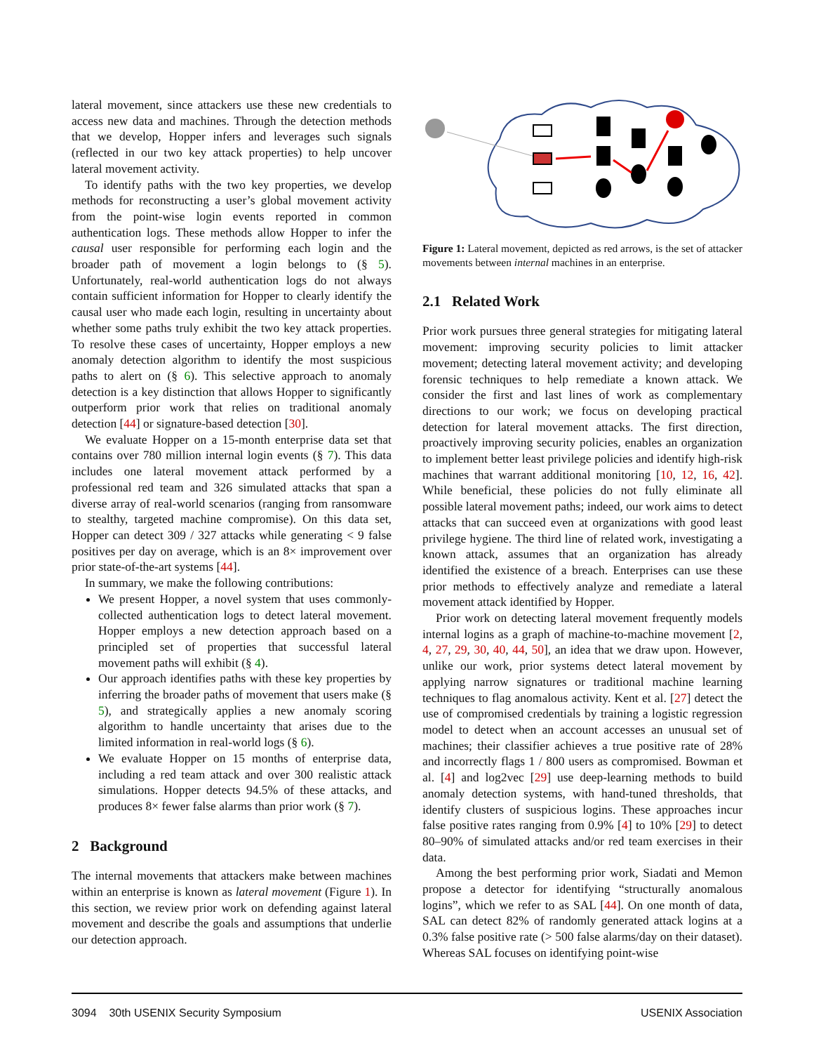lateral movement, since attackers use these new credentials to access new data and machines. Through the detection methods that we develop, Hopper infers and leverages such signals (reflected in our two key attack properties) to help uncover lateral movement activity.
To identify paths with the two key properties, we develop methods for reconstructing a user’s global movement activity from the point-wise login events reported in common authentication logs. These methods allow Hopper to infer the causal user responsible for performing each login and the broader path of movement a login belongs to (§ 5). Unfortunately, real-world authentication logs do not always contain sufficient information for Hopper to clearly identify the causal user who made each login, resulting in uncertainty about whether some paths truly exhibit the two key attack properties. To resolve these cases of uncertainty, Hopper employs a new anomaly detection algorithm to identify the most suspicious paths to alert on (§ 6). This selective approach to anomaly detection is a key distinction that allows Hopper to significantly outperform prior work that relies on traditional anomaly detection [44] or signature-based detection [30].
We evaluate Hopper on a 15-month enterprise data set that contains over 780 million internal login events (§ 7). This data includes one lateral movement attack performed by a professional red team and 326 simulated attacks that span a diverse array of real-world scenarios (ranging from ransomware to stealthy, targeted machine compromise). On this data set, Hopper can detect 309 / 327 attacks while generating < 9 false positives per day on average, which is an 8× improvement over prior state-of-the-art systems [44].
In summary, we make the following contributions:
We present Hopper, a novel system that uses commonly-collected authentication logs to detect lateral movement. Hopper employs a new detection approach based on a principled set of properties that successful lateral movement paths will exhibit (§ 4).
Our approach identifies paths with these key properties by inferring the broader paths of movement that users make (§ 5), and strategically applies a new anomaly scoring algorithm to handle uncertainty that arises due to the limited information in real-world logs (§ 6).
We evaluate Hopper on 15 months of enterprise data, including a red team attack and over 300 realistic attack simulations. Hopper detects 94.5% of these attacks, and produces 8× fewer false alarms than prior work (§ 7).
2 Background
The internal movements that attackers make between machines within an enterprise is known as lateral movement (Figure 1). In this section, we review prior work on defending against lateral movement and describe the goals and assumptions that underlie our detection approach.
Figure 1: Lateral movement, depicted as red arrows, is the set of attacker movements between internal machines in an enterprise.
2.1 Related Work
Prior work pursues three general strategies for mitigating lateral movement: improving security policies to limit attacker movement; detecting lateral movement activity; and developing forensic techniques to help remediate a known attack. We consider the first and last lines of work as complementary directions to our work; we focus on developing practical detection for lateral movement attacks. The first direction, proactively improving security policies, enables an organization to implement better least privilege policies and identify high-risk machines that warrant additional monitoring [10, 12, 16, 42]. While beneficial, these policies do not fully eliminate all possible lateral movement paths; indeed, our work aims to detect attacks that can succeed even at organizations with good least privilege hygiene. The third line of related work, investigating a known attack, assumes that an organization has already identified the existence of a breach. Enterprises can use these prior methods to effectively analyze and remediate a lateral movement attack identified by Hopper.
Prior work on detecting lateral movement frequently models internal logins as a graph of machine-to-machine movement [2, 4, 27, 29, 30, 40, 44, 50], an idea that we draw upon. However, unlike our work, prior systems detect lateral movement by applying narrow signatures or traditional machine learning techniques to flag anomalous activity. Kent et al. [27] detect the use of compromised credentials by training a logistic regression model to detect when an account accesses an unusual set of machines; their classifier achieves a true positive rate of 28% and incorrectly flags 1 / 800 users as compromised. Bowman et al. [4] and log2vec [29] use deep-learning methods to build anomaly detection systems, with hand-tuned thresholds, that identify clusters of suspicious logins. These approaches incur false positive rates ranging from 0.9% [4] to 10% [29] to detect 80–90% of simulated attacks and/or red team exercises in their data.
Among the best performing prior work, Siadati and Memon propose a detector for identifying “structurally anomalous logins”, which we refer to as SAL [44]. On one month of data, SAL can detect 82% of randomly generated attack logins at a 0.3% false positive rate (> 500 false alarms/day on their dataset). Whereas SAL focuses on identifying point-wise
3094 30th USENIX Security Symposium USENIX Association